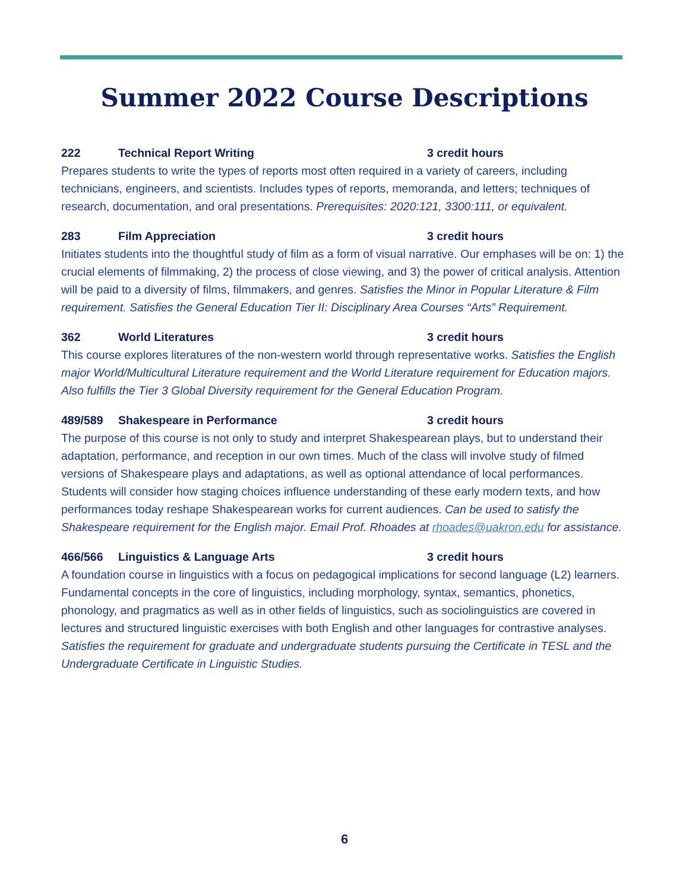Summer 2022 Course Descriptions
222 Technical Report Writing 3 credit hours
Prepares students to write the types of reports most often required in a variety of careers, including technicians, engineers, and scientists. Includes types of reports, memoranda, and letters; techniques of research, documentation, and oral presentations. Prerequisites: 2020:121, 3300:111, or equivalent.
283 Film Appreciation 3 credit hours
Initiates students into the thoughtful study of film as a form of visual narrative. Our emphases will be on: 1) the crucial elements of filmmaking, 2) the process of close viewing, and 3) the power of critical analysis. Attention will be paid to a diversity of films, filmmakers, and genres. Satisfies the Minor in Popular Literature & Film requirement. Satisfies the General Education Tier II: Disciplinary Area Courses “Arts” Requirement.
362 World Literatures 3 credit hours
This course explores literatures of the non-western world through representative works. Satisfies the English major World/Multicultural Literature requirement and the World Literature requirement for Education majors. Also fulfills the Tier 3 Global Diversity requirement for the General Education Program.
489/589 Shakespeare in Performance 3 credit hours
The purpose of this course is not only to study and interpret Shakespearean plays, but to understand their adaptation, performance, and reception in our own times. Much of the class will involve study of filmed versions of Shakespeare plays and adaptations, as well as optional attendance of local performances. Students will consider how staging choices influence understanding of these early modern texts, and how performances today reshape Shakespearean works for current audiences. Can be used to satisfy the Shakespeare requirement for the English major. Email Prof. Rhoades at rhoades@uakron.edu for assistance.
466/566 Linguistics & Language Arts 3 credit hours
A foundation course in linguistics with a focus on pedagogical implications for second language (L2) learners. Fundamental concepts in the core of linguistics, including morphology, syntax, semantics, phonetics, phonology, and pragmatics as well as in other fields of linguistics, such as sociolinguistics are covered in lectures and structured linguistic exercises with both English and other languages for contrastive analyses. Satisfies the requirement for graduate and undergraduate students pursuing the Certificate in TESL and the Undergraduate Certificate in Linguistic Studies.
6